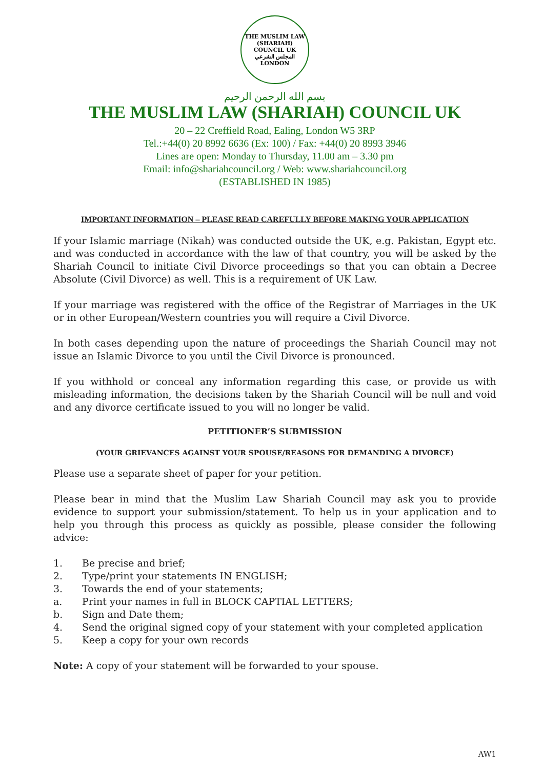THE MUSLIM LAW (SHARIAH) COUNCIL UK
المجلس الشرعي
LONDON
بسم الله الرحمن الرحيم
THE MUSLIM LAW (SHARIAH) COUNCIL UK
20 – 22 Creffield Road, Ealing, London W5 3RP
Tel.:+44(0) 20 8992 6636 (Ex: 100) / Fax: +44(0) 20 8993 3946
Lines are open: Monday to Thursday, 11.00 am – 3.30 pm
Email: info@shariahcouncil.org / Web: www.shariahcouncil.org
(ESTABLISHED IN 1985)
IMPORTANT INFORMATION – PLEASE READ CAREFULLY BEFORE MAKING YOUR APPLICATION
If your Islamic marriage (Nikah) was conducted outside the UK, e.g. Pakistan, Egypt etc. and was conducted in accordance with the law of that country, you will be asked by the Shariah Council to initiate Civil Divorce proceedings so that you can obtain a Decree Absolute (Civil Divorce) as well. This is a requirement of UK Law.
If your marriage was registered with the office of the Registrar of Marriages in the UK or in other European/Western countries you will require a Civil Divorce.
In both cases depending upon the nature of proceedings the Shariah Council may not issue an Islamic Divorce to you until the Civil Divorce is pronounced.
If you withhold or conceal any information regarding this case, or provide us with misleading information, the decisions taken by the Shariah Council will be null and void and any divorce certificate issued to you will no longer be valid.
PETITIONER’S SUBMISSION
(YOUR GRIEVANCES AGAINST YOUR SPOUSE/REASONS FOR DEMANDING A DIVORCE)
Please use a separate sheet of paper for your petition.
Please bear in mind that the Muslim Law Shariah Council may ask you to provide evidence to support your submission/statement. To help us in your application and to help you through this process as quickly as possible, please consider the following advice:
1. Be precise and brief;
2. Type/print your statements IN ENGLISH;
3. Towards the end of your statements;
a. Print your names in full in BLOCK CAPTIAL LETTERS;
b. Sign and Date them;
4. Send the original signed copy of your statement with your completed application
5. Keep a copy for your own records
Note: A copy of your statement will be forwarded to your spouse.
AW1